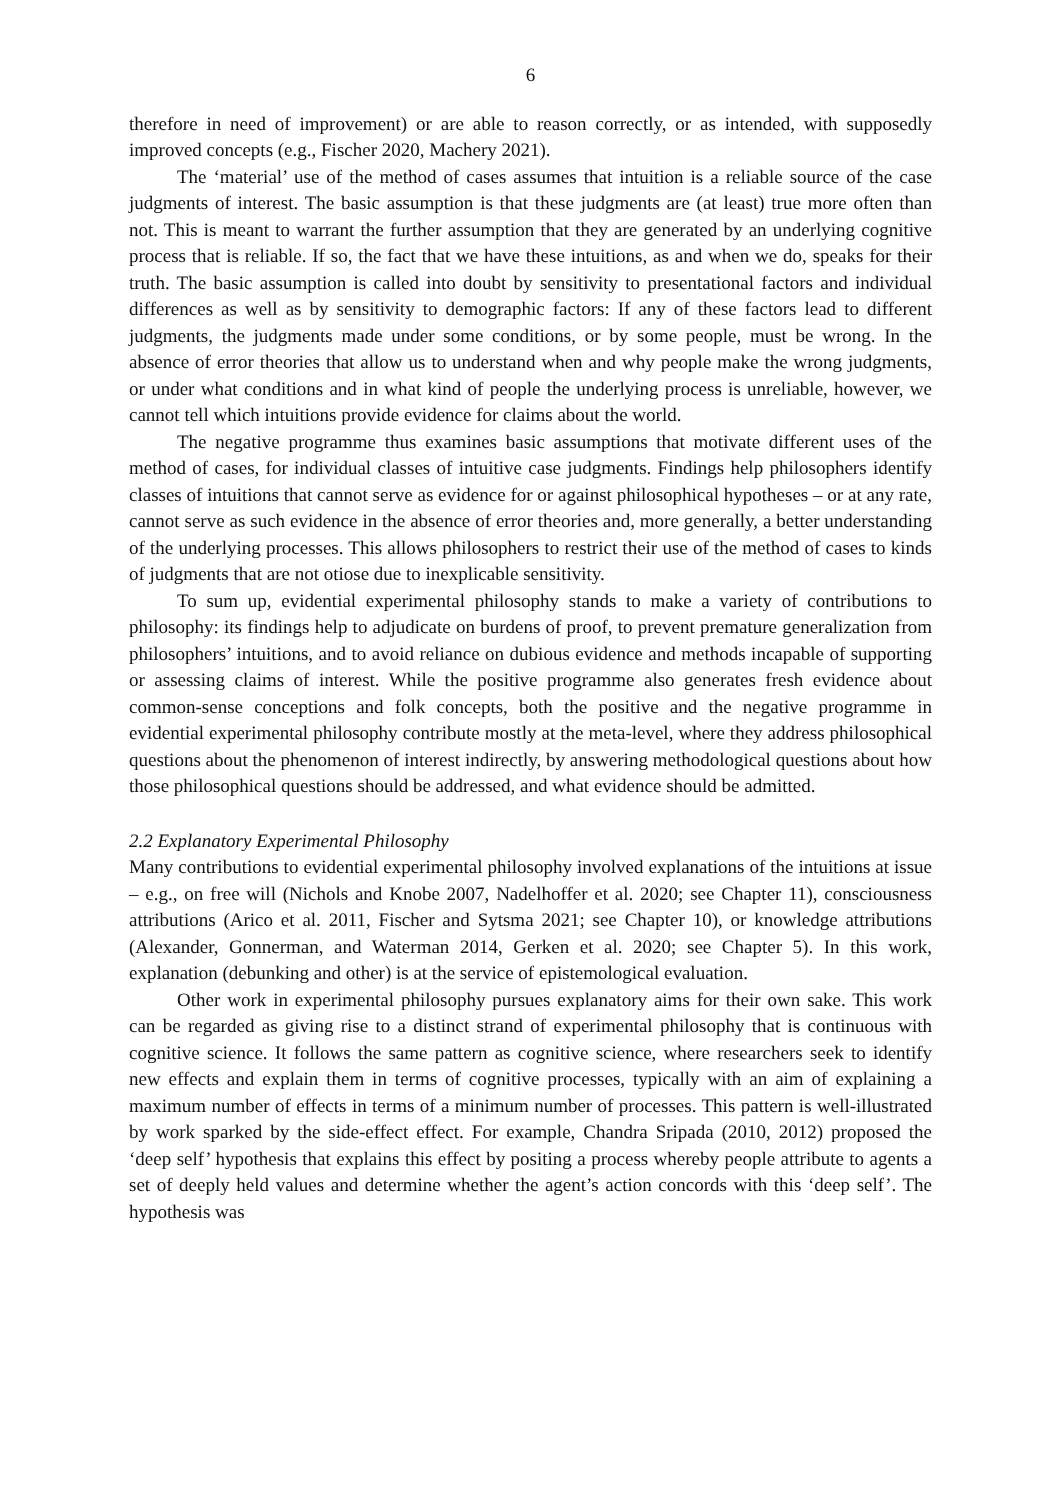6
therefore in need of improvement) or are able to reason correctly, or as intended, with supposedly improved concepts (e.g., Fischer 2020, Machery 2021).
The ‘material’ use of the method of cases assumes that intuition is a reliable source of the case judgments of interest. The basic assumption is that these judgments are (at least) true more often than not. This is meant to warrant the further assumption that they are generated by an underlying cognitive process that is reliable. If so, the fact that we have these intuitions, as and when we do, speaks for their truth. The basic assumption is called into doubt by sensitivity to presentational factors and individual differences as well as by sensitivity to demographic factors: If any of these factors lead to different judgments, the judgments made under some conditions, or by some people, must be wrong. In the absence of error theories that allow us to understand when and why people make the wrong judgments, or under what conditions and in what kind of people the underlying process is unreliable, however, we cannot tell which intuitions provide evidence for claims about the world.
The negative programme thus examines basic assumptions that motivate different uses of the method of cases, for individual classes of intuitive case judgments. Findings help philosophers identify classes of intuitions that cannot serve as evidence for or against philosophical hypotheses – or at any rate, cannot serve as such evidence in the absence of error theories and, more generally, a better understanding of the underlying processes. This allows philosophers to restrict their use of the method of cases to kinds of judgments that are not otiose due to inexplicable sensitivity.
To sum up, evidential experimental philosophy stands to make a variety of contributions to philosophy: its findings help to adjudicate on burdens of proof, to prevent premature generalization from philosophers’ intuitions, and to avoid reliance on dubious evidence and methods incapable of supporting or assessing claims of interest. While the positive programme also generates fresh evidence about common-sense conceptions and folk concepts, both the positive and the negative programme in evidential experimental philosophy contribute mostly at the meta-level, where they address philosophical questions about the phenomenon of interest indirectly, by answering methodological questions about how those philosophical questions should be addressed, and what evidence should be admitted.
2.2 Explanatory Experimental Philosophy
Many contributions to evidential experimental philosophy involved explanations of the intuitions at issue – e.g., on free will (Nichols and Knobe 2007, Nadelhoffer et al. 2020; see Chapter 11), consciousness attributions (Arico et al. 2011, Fischer and Sytsma 2021; see Chapter 10), or knowledge attributions (Alexander, Gonnerman, and Waterman 2014, Gerken et al. 2020; see Chapter 5). In this work, explanation (debunking and other) is at the service of epistemological evaluation.
Other work in experimental philosophy pursues explanatory aims for their own sake. This work can be regarded as giving rise to a distinct strand of experimental philosophy that is continuous with cognitive science. It follows the same pattern as cognitive science, where researchers seek to identify new effects and explain them in terms of cognitive processes, typically with an aim of explaining a maximum number of effects in terms of a minimum number of processes. This pattern is well-illustrated by work sparked by the side-effect effect. For example, Chandra Sripada (2010, 2012) proposed the ‘deep self’ hypothesis that explains this effect by positing a process whereby people attribute to agents a set of deeply held values and determine whether the agent’s action concords with this ‘deep self’. The hypothesis was